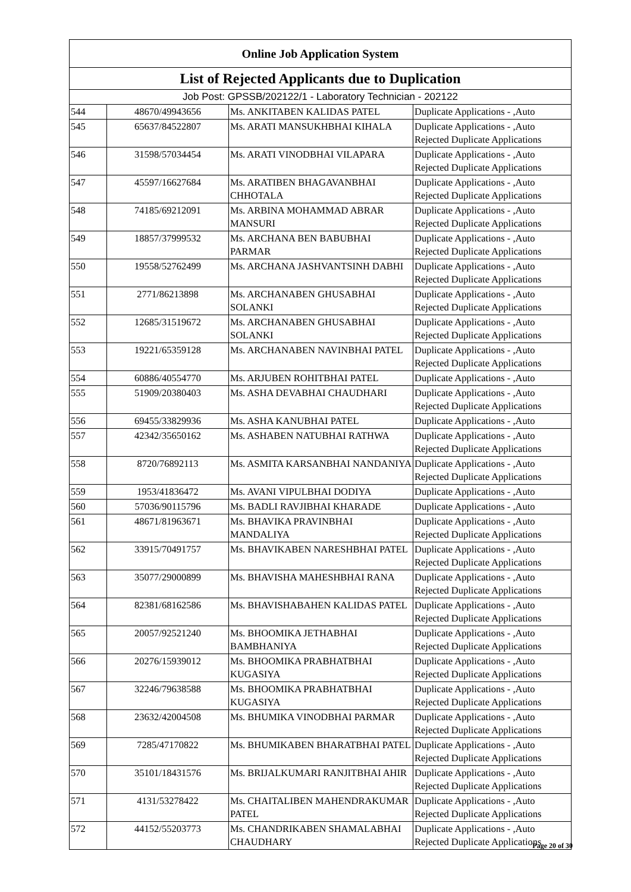| Online Job Application System | | | |
| --- | --- | --- | --- |
| List of Rejected Applicants due to Duplication | | | |
| Job Post: GPSSB/202122/1 - Laboratory Technician - 202122 | | | |
| 544 | 48670/49943656 | Ms. ANKITABEN KALIDAS PATEL | Duplicate Applications - ,Auto |
| 545 | 65637/84522807 | Ms. ARATI MANSUKHBHAI KIHALA | Duplicate Applications - ,Auto Rejected Duplicate Applications |
| 546 | 31598/57034454 | Ms. ARATI VINODBHAI VILAPARA | Duplicate Applications - ,Auto Rejected Duplicate Applications |
| 547 | 45597/16627684 | Ms. ARATIBEN BHAGAVANBHAI CHHOTALA | Duplicate Applications - ,Auto Rejected Duplicate Applications |
| 548 | 74185/69212091 | Ms. ARBINA MOHAMMAD ABRAR MANSURI | Duplicate Applications - ,Auto Rejected Duplicate Applications |
| 549 | 18857/37999532 | Ms. ARCHANA BEN BABUBHAI PARMAR | Duplicate Applications - ,Auto Rejected Duplicate Applications |
| 550 | 19558/52762499 | Ms. ARCHANA JASHVANTSINH DABHI | Duplicate Applications - ,Auto Rejected Duplicate Applications |
| 551 | 2771/86213898 | Ms. ARCHANABEN GHUSABHAI SOLANKI | Duplicate Applications - ,Auto Rejected Duplicate Applications |
| 552 | 12685/31519672 | Ms. ARCHANABEN GHUSABHAI SOLANKI | Duplicate Applications - ,Auto Rejected Duplicate Applications |
| 553 | 19221/65359128 | Ms. ARCHANABEN NAVINBHAI PATEL | Duplicate Applications - ,Auto Rejected Duplicate Applications |
| 554 | 60886/40554770 | Ms. ARJUBEN ROHITBHAI PATEL | Duplicate Applications - ,Auto |
| 555 | 51909/20380403 | Ms. ASHA DEVABHAI CHAUDHARI | Duplicate Applications - ,Auto Rejected Duplicate Applications |
| 556 | 69455/33829936 | Ms. ASHA KANUBHAI PATEL | Duplicate Applications - ,Auto |
| 557 | 42342/35650162 | Ms. ASHABEN NATUBHAI RATHWA | Duplicate Applications - ,Auto Rejected Duplicate Applications |
| 558 | 8720/76892113 | Ms. ASMITA KARSANBHAI NANDANIYA | Duplicate Applications - ,Auto Rejected Duplicate Applications |
| 559 | 1953/41836472 | Ms. AVANI VIPULBHAI DODIYA | Duplicate Applications - ,Auto |
| 560 | 57036/90115796 | Ms. BADLI RAVJIBHAI KHARADE | Duplicate Applications - ,Auto |
| 561 | 48671/81963671 | Ms. BHAVIKA PRAVINBHAI MANDALIYA | Duplicate Applications - ,Auto Rejected Duplicate Applications |
| 562 | 33915/70491757 | Ms. BHAVIKABEN NARESHBHAI PATEL | Duplicate Applications - ,Auto Rejected Duplicate Applications |
| 563 | 35077/29000899 | Ms. BHAVISHA MAHESHBHAI RANA | Duplicate Applications - ,Auto Rejected Duplicate Applications |
| 564 | 82381/68162586 | Ms. BHAVISHABAHEN KALIDAS PATEL | Duplicate Applications - ,Auto Rejected Duplicate Applications |
| 565 | 20057/92521240 | Ms. BHOOMIKA JETHABHAI BAMBHANIYA | Duplicate Applications - ,Auto Rejected Duplicate Applications |
| 566 | 20276/15939012 | Ms. BHOOMIKA PRABHATBHAI KUGASIYA | Duplicate Applications - ,Auto Rejected Duplicate Applications |
| 567 | 32246/79638588 | Ms. BHOOMIKA PRABHATBHAI KUGASIYA | Duplicate Applications - ,Auto Rejected Duplicate Applications |
| 568 | 23632/42004508 | Ms. BHUMIKA VINODBHAI PARMAR | Duplicate Applications - ,Auto Rejected Duplicate Applications |
| 569 | 7285/47170822 | Ms. BHUMIKABEN BHARATBHAI PATEL | Duplicate Applications - ,Auto Rejected Duplicate Applications |
| 570 | 35101/18431576 | Ms. BRIJALKUMARI RANJITBHAI AHIR | Duplicate Applications - ,Auto Rejected Duplicate Applications |
| 571 | 4131/53278422 | Ms. CHAITALIBEN MAHENDRAKUMAR PATEL | Duplicate Applications - ,Auto Rejected Duplicate Applications |
| 572 | 44152/55203773 | Ms. CHANDRIKABEN SHAMALABHAI CHAUDHARY | Duplicate Applications - ,Auto Rejected Duplicate Applications |
Page 20 of 30